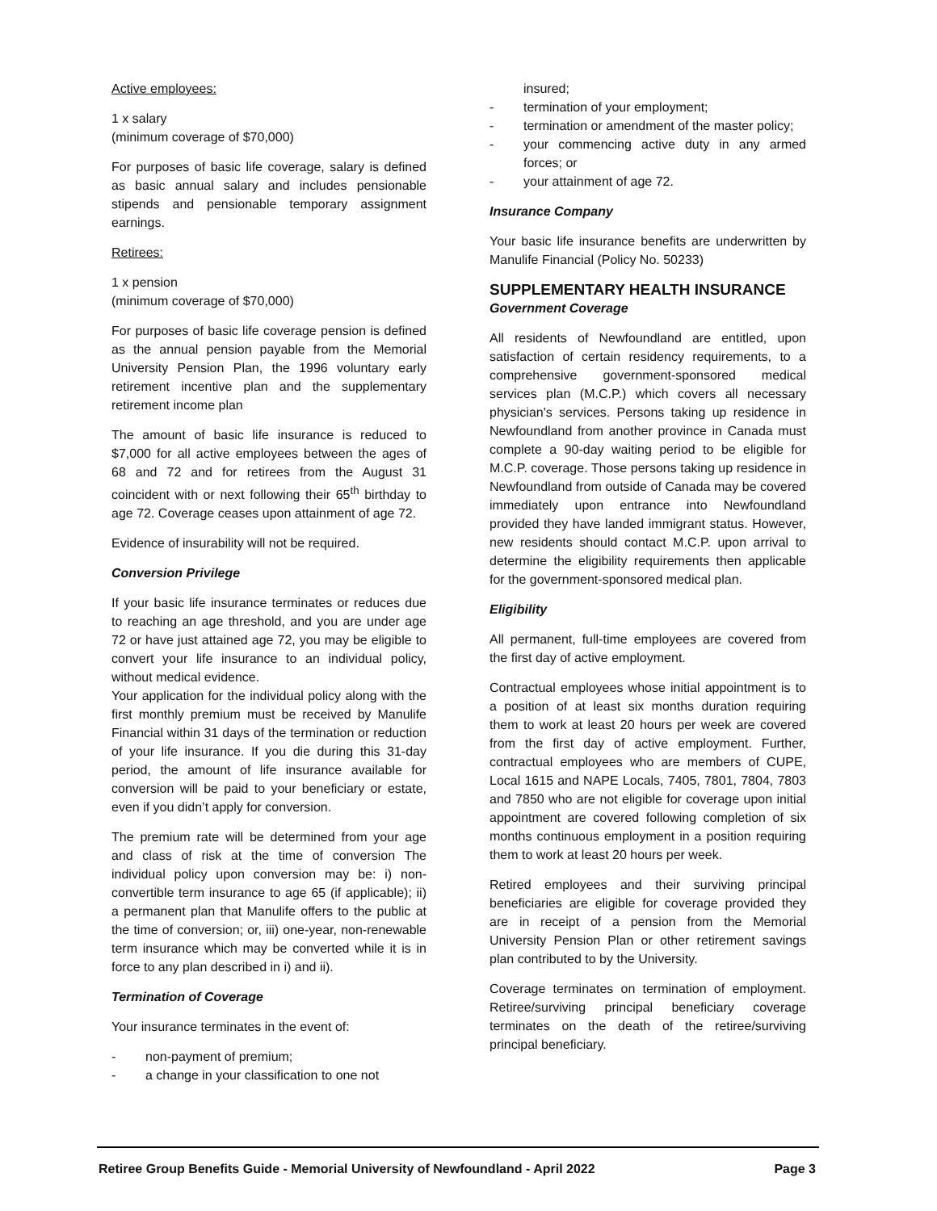Active employees:
1 x salary
(minimum coverage of $70,000)
For purposes of basic life coverage, salary is defined as basic annual salary and includes pensionable stipends and pensionable temporary assignment earnings.
Retirees:
1 x pension
(minimum coverage of $70,000)
For purposes of basic life coverage pension is defined as the annual pension payable from the Memorial University Pension Plan, the 1996 voluntary early retirement incentive plan and the supplementary retirement income plan
The amount of basic life insurance is reduced to $7,000 for all active employees between the ages of 68 and 72 and for retirees from the August 31 coincident with or next following their 65<sup>th</sup> birthday to age 72. Coverage ceases upon attainment of age 72.
Evidence of insurability will not be required.
Conversion Privilege
If your basic life insurance terminates or reduces due to reaching an age threshold, and you are under age 72 or have just attained age 72, you may be eligible to convert your life insurance to an individual policy, without medical evidence.
Your application for the individual policy along with the first monthly premium must be received by Manulife Financial within 31 days of the termination or reduction of your life insurance. If you die during this 31-day period, the amount of life insurance available for conversion will be paid to your beneficiary or estate, even if you didn’t apply for conversion.
The premium rate will be determined from your age and class of risk at the time of conversion The individual policy upon conversion may be: i) non-convertible term insurance to age 65 (if applicable); ii) a permanent plan that Manulife offers to the public at the time of conversion; or, iii) one-year, non-renewable term insurance which may be converted while it is in force to any plan described in i) and ii).
Termination of Coverage
Your insurance terminates in the event of:
- non-payment of premium;
- a change in your classification to one not
insured;
- termination of your employment;
- termination or amendment of the master policy;
- your commencing active duty in any armed forces; or
- your attainment of age 72.
Insurance Company
Your basic life insurance benefits are underwritten by Manulife Financial (Policy No. 50233)
SUPPLEMENTARY HEALTH INSURANCE
Government Coverage
All residents of Newfoundland are entitled, upon satisfaction of certain residency requirements, to a comprehensive government-sponsored medical services plan (M.C.P.) which covers all necessary physician's services. Persons taking up residence in Newfoundland from another province in Canada must complete a 90-day waiting period to be eligible for M.C.P. coverage. Those persons taking up residence in Newfoundland from outside of Canada may be covered immediately upon entrance into Newfoundland provided they have landed immigrant status. However, new residents should contact M.C.P. upon arrival to determine the eligibility requirements then applicable for the government-sponsored medical plan.
Eligibility
All permanent, full-time employees are covered from the first day of active employment.
Contractual employees whose initial appointment is to a position of at least six months duration requiring them to work at least 20 hours per week are covered from the first day of active employment. Further, contractual employees who are members of CUPE, Local 1615 and NAPE Locals, 7405, 7801, 7804, 7803 and 7850 who are not eligible for coverage upon initial appointment are covered following completion of six months continuous employment in a position requiring them to work at least 20 hours per week.
Retired employees and their surviving principal beneficiaries are eligible for coverage provided they are in receipt of a pension from the Memorial University Pension Plan or other retirement savings plan contributed to by the University.
Coverage terminates on termination of employment. Retiree/surviving principal beneficiary coverage terminates on the death of the retiree/surviving principal beneficiary.
Retiree Group Benefits Guide - Memorial University of Newfoundland - April 2022 Page 3